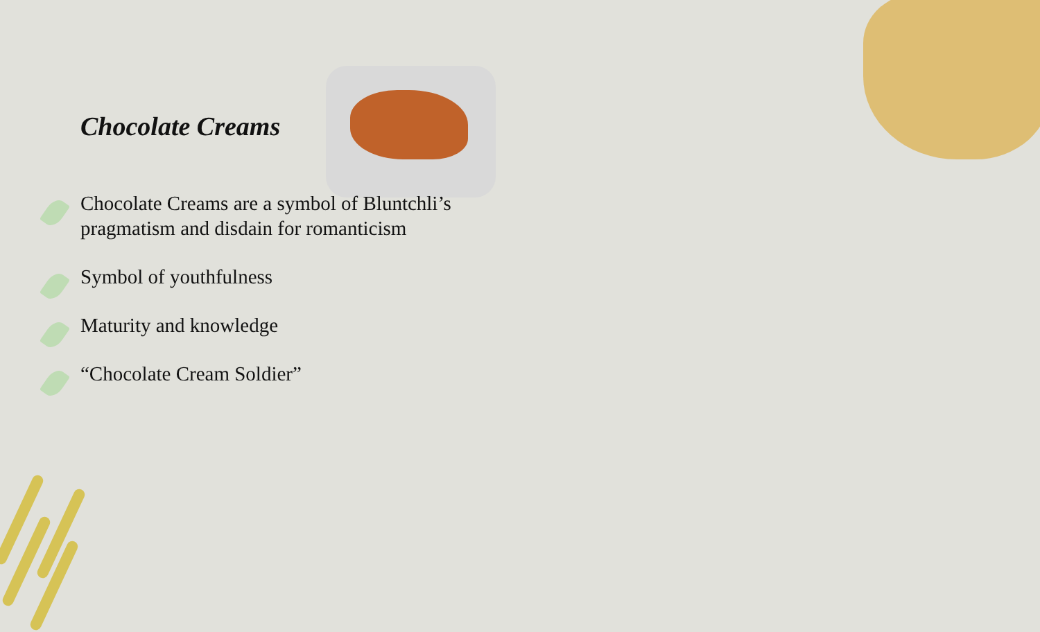Chocolate Creams
Chocolate Creams are a symbol of Bluntchli’s pragmatism and disdain for romanticism
Symbol of youthfulness
Maturity and knowledge
“Chocolate Cream Soldier”